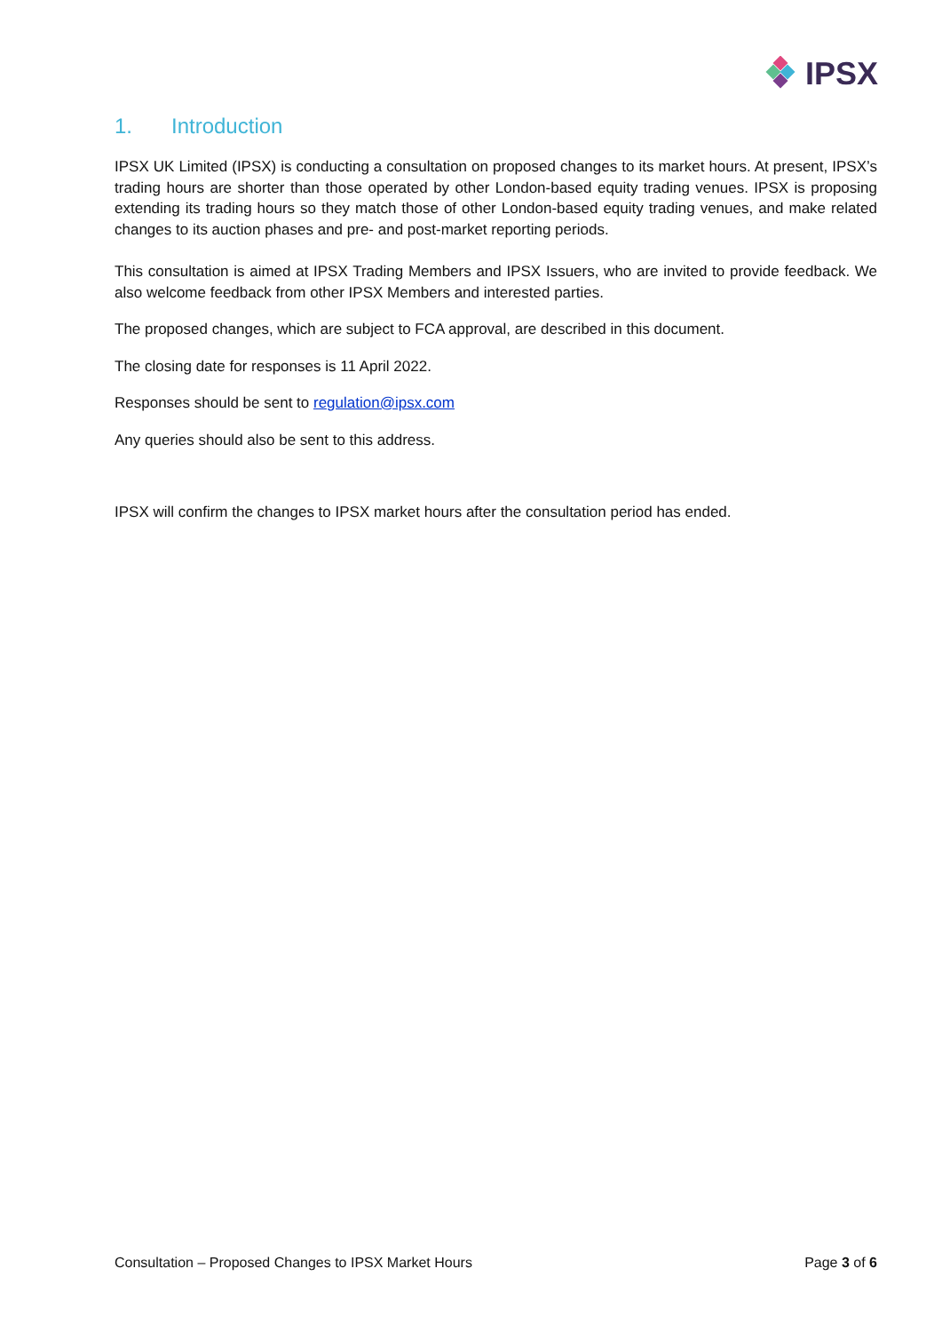IPSX
1. Introduction
IPSX UK Limited (IPSX) is conducting a consultation on proposed changes to its market hours. At present, IPSX’s trading hours are shorter than those operated by other London-based equity trading venues. IPSX is proposing extending its trading hours so they match those of other London-based equity trading venues, and make related changes to its auction phases and pre- and post-market reporting periods.
This consultation is aimed at IPSX Trading Members and IPSX Issuers, who are invited to provide feedback. We also welcome feedback from other IPSX Members and interested parties.
The proposed changes, which are subject to FCA approval, are described in this document.
The closing date for responses is 11 April 2022.
Responses should be sent to regulation@ipsx.com
Any queries should also be sent to this address.
IPSX will confirm the changes to IPSX market hours after the consultation period has ended.
Consultation – Proposed Changes to IPSX Market Hours Page 3 of 6